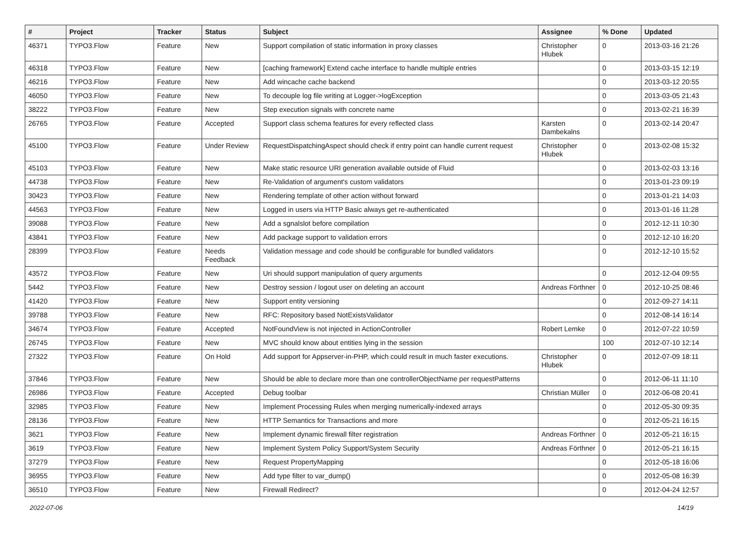| # | Project | Tracker | Status | Subject | Assignee | % Done | Updated |
| --- | --- | --- | --- | --- | --- | --- | --- |
| 46371 | TYPO3.Flow | Feature | New | Support compilation of static information in proxy classes | Christopher Hlubek | 0 | 2013-03-16 21:26 |
| 46318 | TYPO3.Flow | Feature | New | [caching framework] Extend cache interface to handle multiple entries | | 0 | 2013-03-15 12:19 |
| 46216 | TYPO3.Flow | Feature | New | Add wincache cache backend | | 0 | 2013-03-12 20:55 |
| 46050 | TYPO3.Flow | Feature | New | To decouple log file writing at Logger->logException | | 0 | 2013-03-05 21:43 |
| 38222 | TYPO3.Flow | Feature | New | Step execution signals with concrete name | | 0 | 2013-02-21 16:39 |
| 26765 | TYPO3.Flow | Feature | Accepted | Support class schema features for every reflected class | Karsten Dambekalns | 0 | 2013-02-14 20:47 |
| 45100 | TYPO3.Flow | Feature | Under Review | RequestDispatchingAspect should check if entry point can handle current request | Christopher Hlubek | 0 | 2013-02-08 15:32 |
| 45103 | TYPO3.Flow | Feature | New | Make static resource URI generation available outside of Fluid | | 0 | 2013-02-03 13:16 |
| 44738 | TYPO3.Flow | Feature | New | Re-Validation of argument's custom validators | | 0 | 2013-01-23 09:19 |
| 30423 | TYPO3.Flow | Feature | New | Rendering template of other action without forward | | 0 | 2013-01-21 14:03 |
| 44563 | TYPO3.Flow | Feature | New | Logged in users via HTTP Basic always get re-authenticated | | 0 | 2013-01-16 11:28 |
| 39088 | TYPO3.Flow | Feature | New | Add a sgnalslot before compilation | | 0 | 2012-12-11 10:30 |
| 43841 | TYPO3.Flow | Feature | New | Add package support to validation errors | | 0 | 2012-12-10 16:20 |
| 28399 | TYPO3.Flow | Feature | Needs Feedback | Validation message and code should be configurable for bundled validators | | 0 | 2012-12-10 15:52 |
| 43572 | TYPO3.Flow | Feature | New | Uri should support manipulation of query arguments | | 0 | 2012-12-04 09:55 |
| 5442 | TYPO3.Flow | Feature | New | Destroy session / logout user on deleting an account | Andreas Förthner | 0 | 2012-10-25 08:46 |
| 41420 | TYPO3.Flow | Feature | New | Support entity versioning | | 0 | 2012-09-27 14:11 |
| 39788 | TYPO3.Flow | Feature | New | RFC: Repository based NotExistsValidator | | 0 | 2012-08-14 16:14 |
| 34674 | TYPO3.Flow | Feature | Accepted | NotFoundView is not injected in ActionController | Robert Lemke | 0 | 2012-07-22 10:59 |
| 26745 | TYPO3.Flow | Feature | New | MVC should know about entities lying in the session | | 100 | 2012-07-10 12:14 |
| 27322 | TYPO3.Flow | Feature | On Hold | Add support for Appserver-in-PHP, which could result in much faster executions. | Christopher Hlubek | 0 | 2012-07-09 18:11 |
| 37846 | TYPO3.Flow | Feature | New | Should be able to declare more than one controllerObjectName per requestPatterns | | 0 | 2012-06-11 11:10 |
| 26986 | TYPO3.Flow | Feature | Accepted | Debug toolbar | Christian Müller | 0 | 2012-06-08 20:41 |
| 32985 | TYPO3.Flow | Feature | New | Implement Processing Rules when merging numerically-indexed arrays | | 0 | 2012-05-30 09:35 |
| 28136 | TYPO3.Flow | Feature | New | HTTP Semantics for Transactions and more | | 0 | 2012-05-21 16:15 |
| 3621 | TYPO3.Flow | Feature | New | Implement dynamic firewall filter registration | Andreas Förthner | 0 | 2012-05-21 16:15 |
| 3619 | TYPO3.Flow | Feature | New | Implement System Policy Support/System Security | Andreas Förthner | 0 | 2012-05-21 16:15 |
| 37279 | TYPO3.Flow | Feature | New | Request PropertyMapping | | 0 | 2012-05-18 16:06 |
| 36955 | TYPO3.Flow | Feature | New | Add type filter to var_dump() | | 0 | 2012-05-08 16:39 |
| 36510 | TYPO3.Flow | Feature | New | Firewall Redirect? | | 0 | 2012-04-24 12:57 |
2022-07-06 14/19